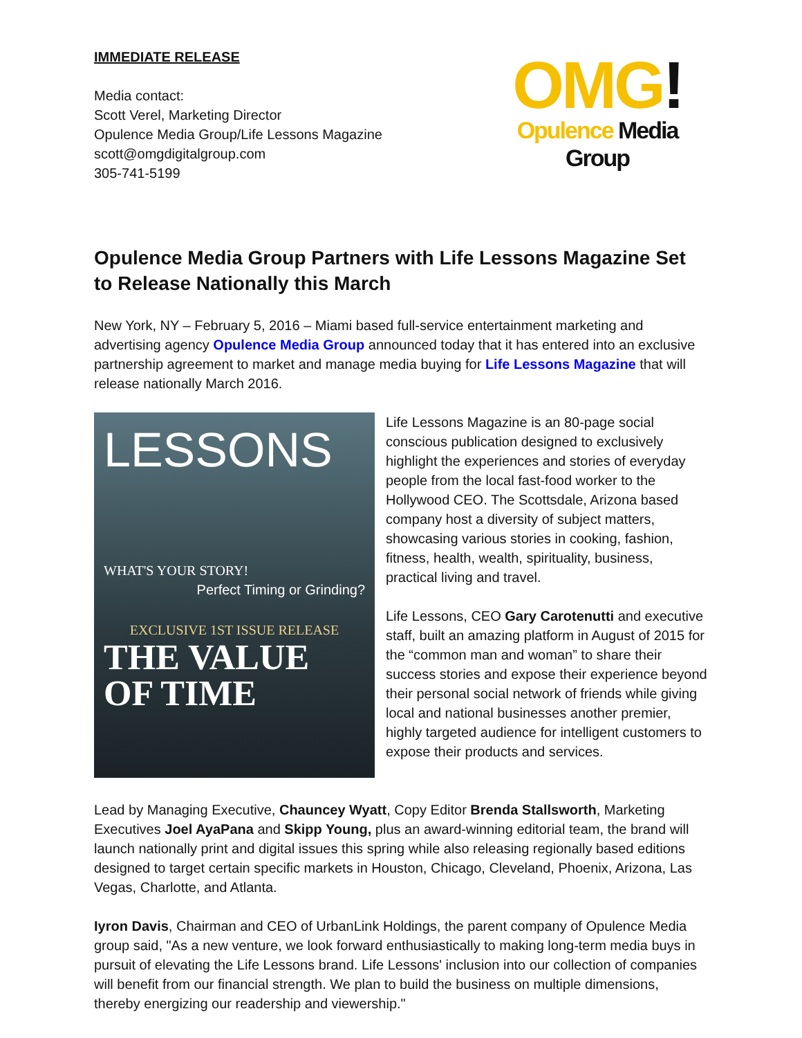IMMEDIATE RELEASE
Media contact:
Scott Verel, Marketing Director
Opulence Media Group/Life Lessons Magazine
scott@omgdigitalgroup.com
305-741-5199
OMG!
Opulence Media Group
Opulence Media Group Partners with Life Lessons Magazine Set to Release Nationally this March
New York, NY – February 5, 2016 – Miami based full-service entertainment marketing and advertising agency Opulence Media Group announced today that it has entered into an exclusive partnership agreement to market and manage media buying for Life Lessons Magazine that will release nationally March 2016.
LESSONS
WHAT'S YOUR STORY!
Perfect Timing or Grinding?
EXCLUSIVE 1ST ISSUE RELEASE
THE VALUE OF TIME
Life Lessons Magazine is an 80-page social conscious publication designed to exclusively highlight the experiences and stories of everyday people from the local fast-food worker to the Hollywood CEO. The Scottsdale, Arizona based company host a diversity of subject matters, showcasing various stories in cooking, fashion, fitness, health, wealth, spirituality, business, practical living and travel.
Life Lessons, CEO Gary Carotenutti and executive staff, built an amazing platform in August of 2015 for the “common man and woman” to share their success stories and expose their experience beyond their personal social network of friends while giving local and national businesses another premier, highly targeted audience for intelligent customers to expose their products and services.
Lead by Managing Executive, Chauncey Wyatt, Copy Editor Brenda Stallsworth, Marketing Executives Joel AyaPana and Skipp Young, plus an award-winning editorial team, the brand will launch nationally print and digital issues this spring while also releasing regionally based editions designed to target certain specific markets in Houston, Chicago, Cleveland, Phoenix, Arizona, Las Vegas, Charlotte, and Atlanta.
Iyron Davis, Chairman and CEO of UrbanLink Holdings, the parent company of Opulence Media group said, "As a new venture, we look forward enthusiastically to making long-term media buys in pursuit of elevating the Life Lessons brand. Life Lessons' inclusion into our collection of companies will benefit from our financial strength. We plan to build the business on multiple dimensions, thereby energizing our readership and viewership."